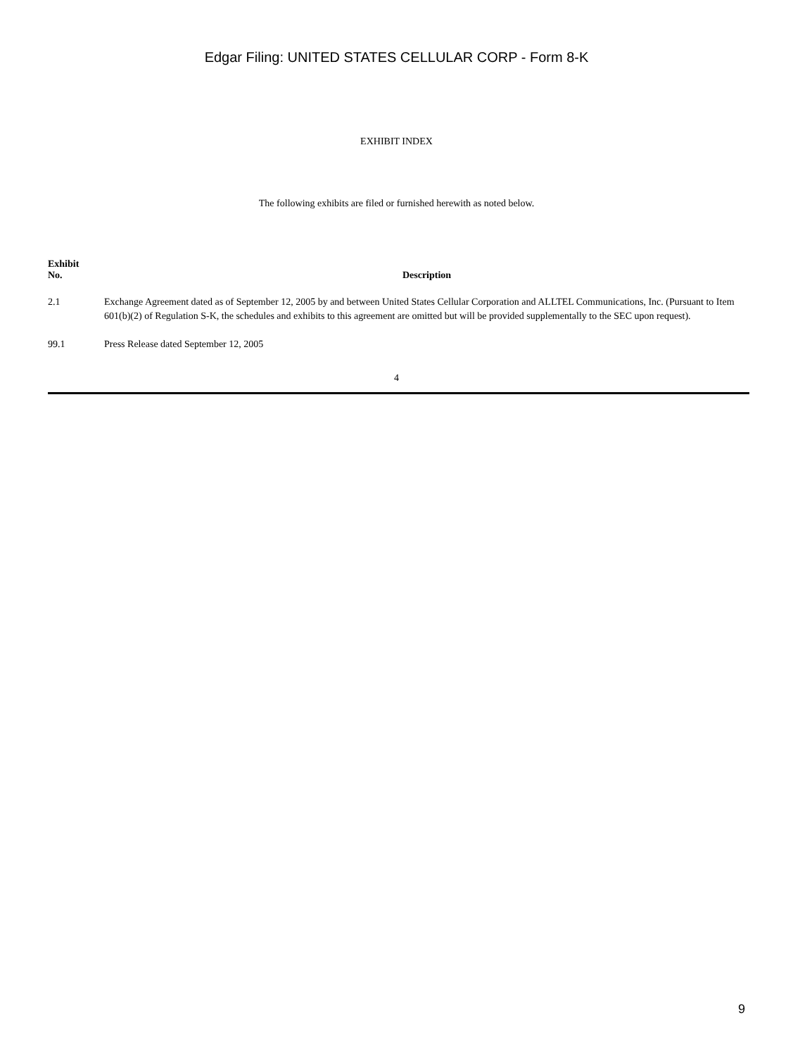Edgar Filing: UNITED STATES CELLULAR CORP - Form 8-K
EXHIBIT INDEX
The following exhibits are filed or furnished herewith as noted below.
| Exhibit No. | Description |
| --- | --- |
| 2.1 | Exchange Agreement dated as of September 12, 2005 by and between United States Cellular Corporation and ALLTEL Communications, Inc. (Pursuant to Item 601(b)(2) of Regulation S-K, the schedules and exhibits to this agreement are omitted but will be provided supplementally to the SEC upon request). |
| 99.1 | Press Release dated September 12, 2005 |
4
9